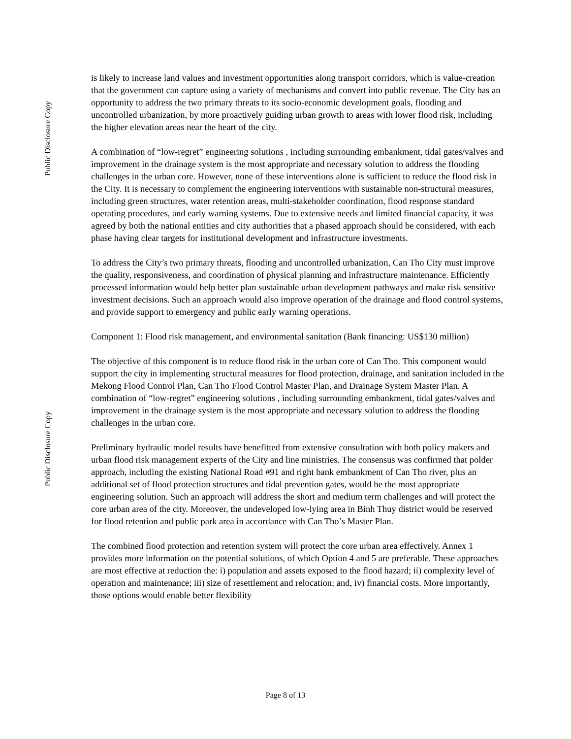Public Disclosure Copy
Public Disclosure Copy
is likely to increase land values and investment opportunities along transport corridors, which is value-creation that the government can capture using a variety of mechanisms and convert into public revenue. The City has an opportunity to address the two primary threats to its socio-economic development goals, flooding and uncontrolled urbanization, by more proactively guiding urban growth to areas with lower flood risk, including the higher elevation areas near the heart of the city.
A combination of “low-regret” engineering solutions , including surrounding embankment, tidal gates/valves and improvement in the drainage system is the most appropriate and necessary solution to address the flooding challenges in the urban core. However, none of these interventions alone is sufficient to reduce the flood risk in the City. It is necessary to complement the engineering interventions with sustainable non-structural measures, including green structures, water retention areas, multi-stakeholder coordination, flood response standard operating procedures, and early warning systems. Due to extensive needs and limited financial capacity, it was agreed by both the national entities and city authorities that a phased approach should be considered, with each phase having clear targets for institutional development and infrastructure investments.
To address the City’s two primary threats, flooding and uncontrolled urbanization, Can Tho City must improve the quality, responsiveness, and coordination of physical planning and infrastructure maintenance. Efficiently processed information would help better plan sustainable urban development pathways and make risk sensitive investment decisions. Such an approach would also improve operation of the drainage and flood control systems, and provide support to emergency and public early warning operations.
Component 1: Flood risk management, and environmental sanitation (Bank financing: US$130 million)
The objective of this component is to reduce flood risk in the urban core of Can Tho. This component would support the city in implementing structural measures for flood protection, drainage, and sanitation included in the Mekong Flood Control Plan, Can Tho Flood Control Master Plan, and Drainage System Master Plan. A combination of “low-regret” engineering solutions , including surrounding embankment, tidal gates/valves and improvement in the drainage system is the most appropriate and necessary solution to address the flooding challenges in the urban core.
Preliminary hydraulic model results have benefitted from extensive consultation with both policy makers and urban flood risk management experts of the City and line ministries. The consensus was confirmed that polder approach, including the existing National Road #91 and right bank embankment of Can Tho river, plus an additional set of flood protection structures and tidal prevention gates, would be the most appropriate engineering solution. Such an approach will address the short and medium term challenges and will protect the core urban area of the city. Moreover, the undeveloped low-lying area in Binh Thuy district would be reserved for flood retention and public park area in accordance with Can Tho’s Master Plan.
The combined flood protection and retention system will protect the core urban area effectively. Annex 1 provides more information on the potential solutions, of which Option 4 and 5 are preferable. These approaches are most effective at reduction the: i) population and assets exposed to the flood hazard; ii) complexity level of operation and maintenance; iii) size of resettlement and relocation; and, iv) financial costs. More importantly, those options would enable better flexibility
Page 8 of 13